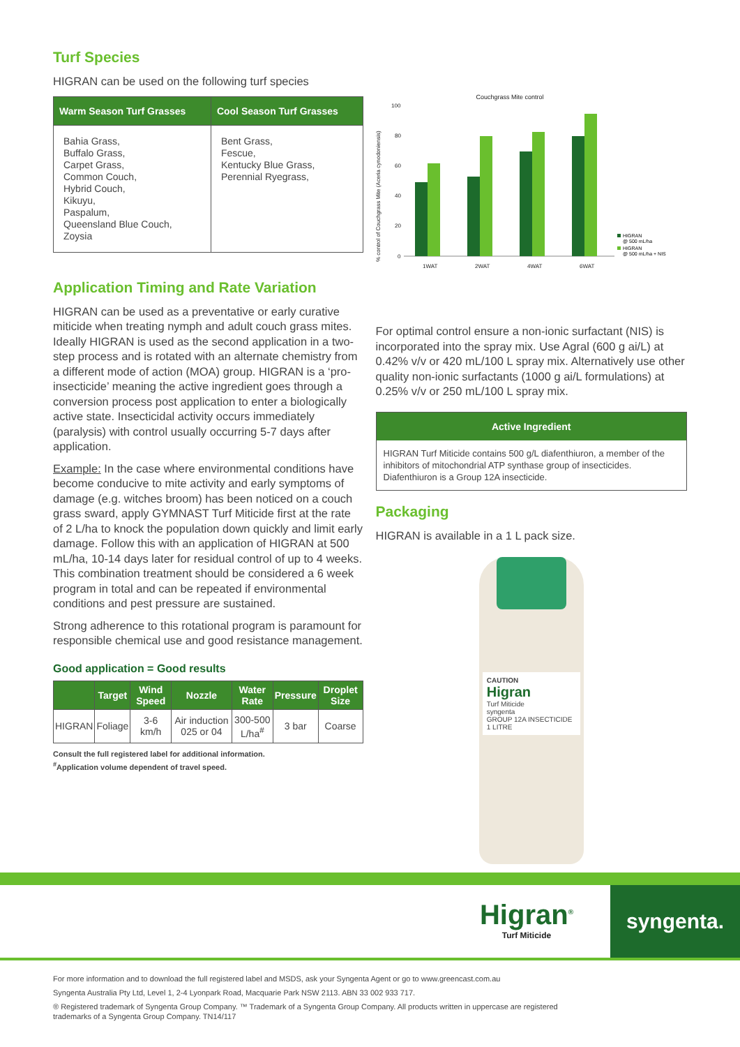Turf Species
HIGRAN can be used on the following turf species
| Warm Season Turf Grasses | Cool Season Turf Grasses |
| --- | --- |
| Bahia Grass, Buffalo Grass, Carpet Grass, Common Couch, Hybrid Couch, Kikuyu, Paspalum, Queensland Blue Couch, Zoysia | Bent Grass, Fescue, Kentucky Blue Grass, Perennial Ryegrass, |
Application Timing and Rate Variation
HIGRAN can be used as a preventative or early curative miticide when treating nymph and adult couch grass mites. Ideally HIGRAN is used as the second application in a two-step process and is rotated with an alternate chemistry from a different mode of action (MOA) group. HIGRAN is a ‘pro-insecticide’ meaning the active ingredient goes through a conversion process post application to enter a biologically active state. Insecticidal activity occurs immediately (paralysis) with control usually occurring 5-7 days after application.
Example: In the case where environmental conditions have become conducive to mite activity and early symptoms of damage (e.g. witches broom) has been noticed on a couch grass sward, apply GYMNAST Turf Miticide first at the rate of 2 L/ha to knock the population down quickly and limit early damage. Follow this with an application of HIGRAN at 500 mL/ha, 10-14 days later for residual control of up to 4 weeks. This combination treatment should be considered a 6 week program in total and can be repeated if environmental conditions and pest pressure are sustained.
Strong adherence to this rotational program is paramount for responsible chemical use and good resistance management.
Good application = Good results
| | Target | Wind Speed | Nozzle | Water Rate | Pressure | Droplet Size |
| --- | --- | --- | --- | --- | --- | --- |
| HIGRAN | Foliage | 3-6 km/h | Air induction 025 or 04 | 300-500 L/ha<sup>#</sup> | 3 bar | Coarse |
Consult the full registered label for additional information.
<sup>#</sup> Application volume dependent of travel speed.
Couchgrass Mite control
% control of Couchgrass Mite (Aceria cynodoniensis)
100
80
60
40
20
0
1WAT
2WAT
4WAT
6WAT
HIGRAN
@ 500 mL/ha
HIGRAN
@ 500 mL/ha + NIS
For optimal control ensure a non-ionic surfactant (NIS) is incorporated into the spray mix. Use Agral (600 g ai/L) at 0.42% v/v or 420 mL/100 L spray mix. Alternatively use other quality non-ionic surfactants (1000 g ai/L formulations) at 0.25% v/v or 250 mL/100 L spray mix.
Active Ingredient
HIGRAN Turf Miticide contains 500 g/L diafenthiuron, a member of the inhibitors of mitochondrial ATP synthase group of insecticides. Diafenthiuron is a Group 12A insecticide.
Packaging
HIGRAN is available in a 1 L pack size.
CAUTION
Higran
Turf Miticide
syngenta
GROUP 12A INSECTICIDE
1 LITRE
Higran<sup>®</sup>
Turf Miticide
syngenta.
For more information and to download the full registered label and MSDS, ask your Syngenta Agent or go to www.greencast.com.au
Syngenta Australia Pty Ltd, Level 1, 2-4 Lyonpark Road, Macquarie Park NSW 2113. ABN 33 002 933 717.
® Registered trademark of Syngenta Group Company. ™ Trademark of a Syngenta Group Company. All products written in uppercase are registered trademarks of a Syngenta Group Company. TN14/117